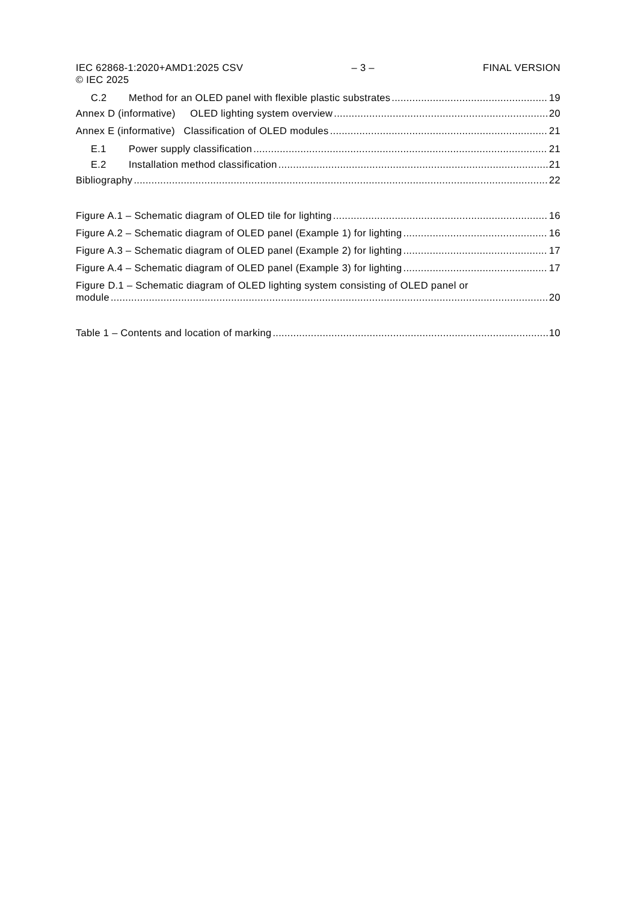IEC 62868-1:2020+AMD1:2025 CSV
© IEC 2025 – 3 – FINAL VERSION
C.2 Method for an OLED panel with flexible plastic substrates 19
Annex D (informative) OLED lighting system overview 20
Annex E (informative) Classification of OLED modules 21
E.1 Power supply classification 21
E.2 Installation method classification 21
Bibliography 22
Figure A.1 – Schematic diagram of OLED tile for lighting 16
Figure A.2 – Schematic diagram of OLED panel (Example 1) for lighting 16
Figure A.3 – Schematic diagram of OLED panel (Example 2) for lighting 17
Figure A.4 – Schematic diagram of OLED panel (Example 3) for lighting 17
Figure D.1 – Schematic diagram of OLED lighting system consisting of OLED panel or
module 20
Table 1 – Contents and location of marking 10